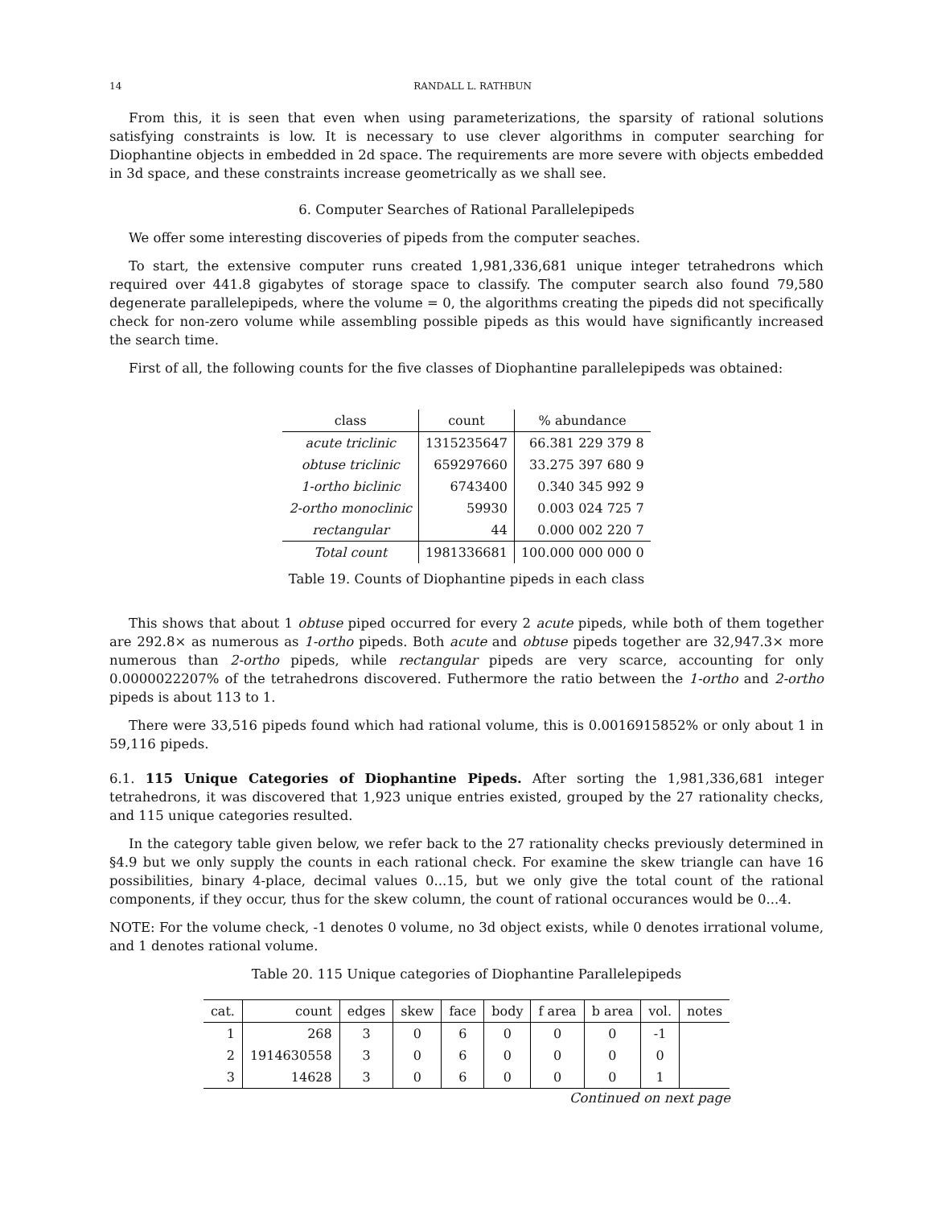14 RANDALL L. RATHBUN
From this, it is seen that even when using parameterizations, the sparsity of rational solutions satisfying constraints is low. It is necessary to use clever algorithms in computer searching for Diophantine objects in embedded in 2d space. The requirements are more severe with objects embedded in 3d space, and these constraints increase geometrically as we shall see.
6. Computer Searches of Rational Parallelepipeds
We offer some interesting discoveries of pipeds from the computer seaches.
To start, the extensive computer runs created 1,981,336,681 unique integer tetrahedrons which required over 441.8 gigabytes of storage space to classify. The computer search also found 79,580 degenerate parallelepipeds, where the volume = 0, the algorithms creating the pipeds did not specifically check for non-zero volume while assembling possible pipeds as this would have significantly increased the search time.
First of all, the following counts for the five classes of Diophantine parallelepipeds was obtained:
| class | count | % abundance |
| --- | --- | --- |
| acute triclinic | 1315235647 | 66.381 229 379 8 |
| obtuse triclinic | 659297660 | 33.275 397 680 9 |
| 1-ortho biclinic | 6743400 | 0.340 345 992 9 |
| 2-ortho monoclinic | 59930 | 0.003 024 725 7 |
| rectangular | 44 | 0.000 002 220 7 |
| Total count | 1981336681 | 100.000 000 000 0 |
Table 19. Counts of Diophantine pipeds in each class
This shows that about 1 obtuse piped occurred for every 2 acute pipeds, while both of them together are 292.8× as numerous as 1-ortho pipeds. Both acute and obtuse pipeds together are 32,947.3× more numerous than 2-ortho pipeds, while rectangular pipeds are very scarce, accounting for only 0.0000022207% of the tetrahedrons discovered. Futhermore the ratio between the 1-ortho and 2-ortho pipeds is about 113 to 1.
There were 33,516 pipeds found which had rational volume, this is 0.0016915852% or only about 1 in 59,116 pipeds.
6.1. 115 Unique Categories of Diophantine Pipeds. After sorting the 1,981,336,681 integer tetrahedrons, it was discovered that 1,923 unique entries existed, grouped by the 27 rationality checks, and 115 unique categories resulted.
In the category table given below, we refer back to the 27 rationality checks previously determined in §4.9 but we only supply the counts in each rational check. For examine the skew triangle can have 16 possibilities, binary 4-place, decimal values 0...15, but we only give the total count of the rational components, if they occur, thus for the skew column, the count of rational occurances would be 0...4.
NOTE: For the volume check, -1 denotes 0 volume, no 3d object exists, while 0 denotes irrational volume, and 1 denotes rational volume.
Table 20. 115 Unique categories of Diophantine Parallelepipeds
| cat. | count | edges | skew | face | body | f area | b area | vol. | notes |
| --- | --- | --- | --- | --- | --- | --- | --- | --- | --- |
| 1 | 268 | 3 | 0 | 6 | 0 | 0 | 0 | -1 | |
| 2 | 1914630558 | 3 | 0 | 6 | 0 | 0 | 0 | 0 | |
| 3 | 14628 | 3 | 0 | 6 | 0 | 0 | 0 | 1 | |
Continued on next page